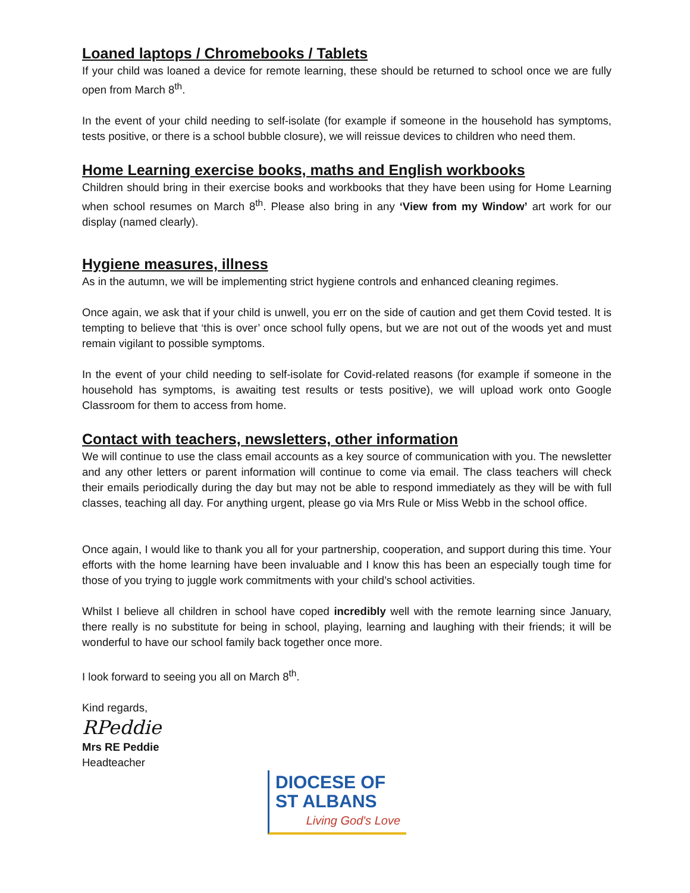Loaned laptops / Chromebooks / Tablets
If your child was loaned a device for remote learning, these should be returned to school once we are fully open from March 8<sup>th</sup>.
In the event of your child needing to self-isolate (for example if someone in the household has symptoms, tests positive, or there is a school bubble closure), we will reissue devices to children who need them.
Home Learning exercise books, maths and English workbooks
Children should bring in their exercise books and workbooks that they have been using for Home Learning when school resumes on March 8<sup>th</sup>. Please also bring in any ‘View from my Window’ art work for our display (named clearly).
Hygiene measures, illness
As in the autumn, we will be implementing strict hygiene controls and enhanced cleaning regimes.
Once again, we ask that if your child is unwell, you err on the side of caution and get them Covid tested. It is tempting to believe that ‘this is over’ once school fully opens, but we are not out of the woods yet and must remain vigilant to possible symptoms.
In the event of your child needing to self-isolate for Covid-related reasons (for example if someone in the household has symptoms, is awaiting test results or tests positive), we will upload work onto Google Classroom for them to access from home.
Contact with teachers, newsletters, other information
We will continue to use the class email accounts as a key source of communication with you. The newsletter and any other letters or parent information will continue to come via email. The class teachers will check their emails periodically during the day but may not be able to respond immediately as they will be with full classes, teaching all day. For anything urgent, please go via Mrs Rule or Miss Webb in the school office.
Once again, I would like to thank you all for your partnership, cooperation, and support during this time. Your efforts with the home learning have been invaluable and I know this has been an especially tough time for those of you trying to juggle work commitments with your child’s school activities.
Whilst I believe all children in school have coped incredibly well with the remote learning since January, there really is no substitute for being in school, playing, learning and laughing with their friends; it will be wonderful to have our school family back together once more.
I look forward to seeing you all on March 8<sup>th</sup>.
Kind regards,
RPeddie
Mrs RE Peddie
Headteacher
DIOCESE OF
ST ALBANS
Living God's Love